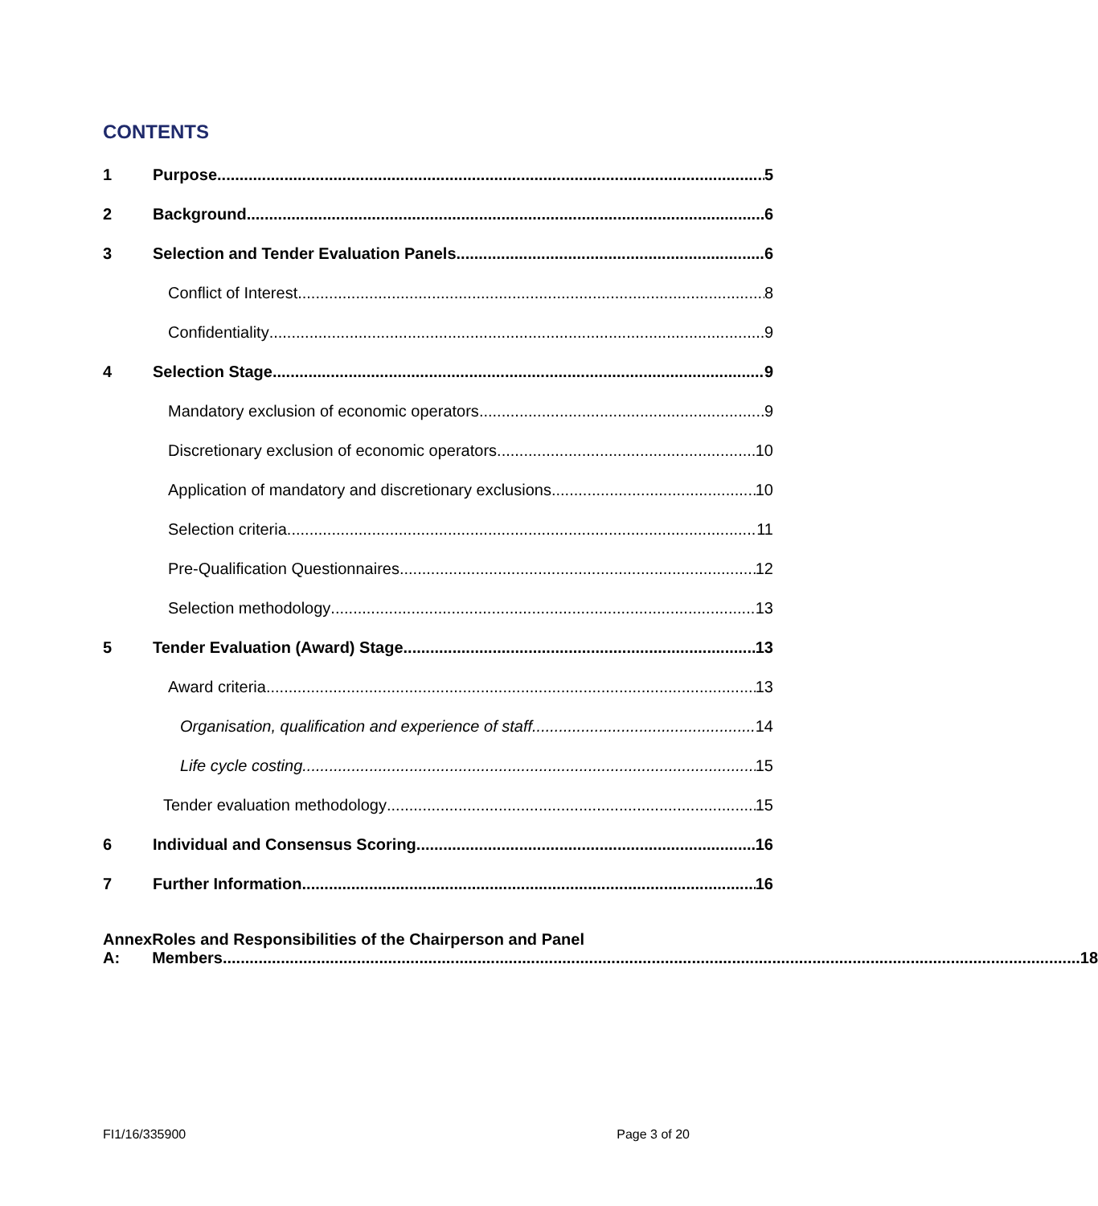CONTENTS
1 Purpose 5
2 Background 6
3 Selection and Tender Evaluation Panels 6
Conflict of Interest 8
Confidentiality 9
4 Selection Stage 9
Mandatory exclusion of economic operators 9
Discretionary exclusion of economic operators 10
Application of mandatory and discretionary exclusions 10
Selection criteria 11
Pre-Qualification Questionnaires 12
Selection methodology 13
5 Tender Evaluation (Award) Stage 13
Award criteria 13
Organisation, qualification and experience of staff 14
Life cycle costing 15
Tender evaluation methodology 15
6 Individual and Consensus Scoring 16
7 Further Information 16
Annex A: Roles and Responsibilities of the Chairperson and Panel
Members 18
FI1/16/335900 Page 3 of 20